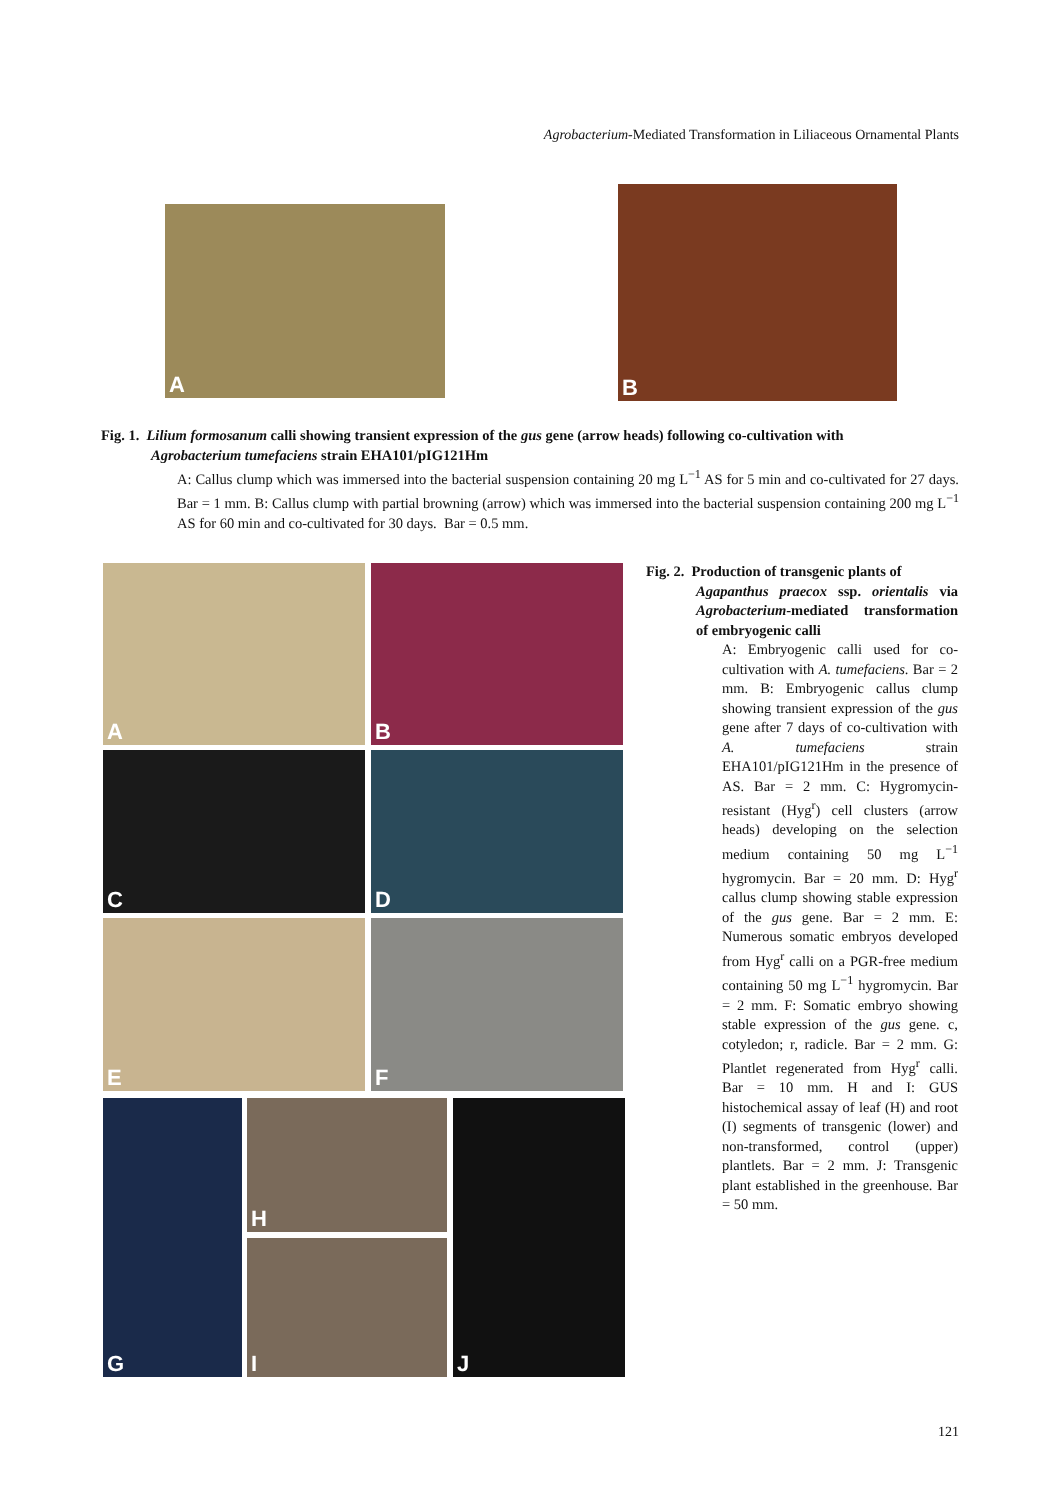Agrobacterium-Mediated Transformation in Liliaceous Ornamental Plants
A
B
Fig. 1. Lilium formosanum calli showing transient expression of the gus gene (arrow heads) following co-cultivation with
Agrobacterium tumefaciens strain EHA101/pIG121Hm
A: Callus clump which was immersed into the bacterial suspension containing 20 mg L<sup>−1</sup> AS for 5 min and co-cultivated for 27 days. Bar = 1 mm. B: Callus clump with partial browning (arrow) which was immersed into the bacterial suspension containing 200 mg L<sup>−1</sup> AS for 60 min and co-cultivated for 30 days. Bar = 0.5 mm.
A B
C D
E F
G H
I
J
Fig. 2. Production of transgenic plants of
Agapanthus praecox ssp. orientalis via Agrobacterium-mediated transformation of embryogenic calli
A: Embryogenic calli used for co-cultivation with A. tumefaciens. Bar = 2 mm. B: Embryogenic callus clump showing transient expression of the gus gene after 7 days of co-cultivation with A. tumefaciens strain EHA101/pIG121Hm in the presence of AS. Bar = 2 mm. C: Hygromycin-resistant (Hyg<sup>r</sup>) cell clusters (arrow heads) developing on the selection medium containing 50 mg L<sup>−1</sup> hygromycin. Bar = 20 mm. D: Hyg<sup>r</sup> callus clump showing stable expression of the gus gene. Bar = 2 mm. E: Numerous somatic embryos developed from Hyg<sup>r</sup> calli on a PGR-free medium containing 50 mg L<sup>−1</sup> hygromycin. Bar = 2 mm. F: Somatic embryo showing stable expression of the gus gene. c, cotyledon; r, radicle. Bar = 2 mm. G: Plantlet regenerated from Hyg<sup>r</sup> calli. Bar = 10 mm. H and I: GUS histochemical assay of leaf (H) and root (I) segments of transgenic (lower) and non-transformed, control (upper) plantlets. Bar = 2 mm. J: Transgenic plant established in the greenhouse. Bar = 50 mm.
121